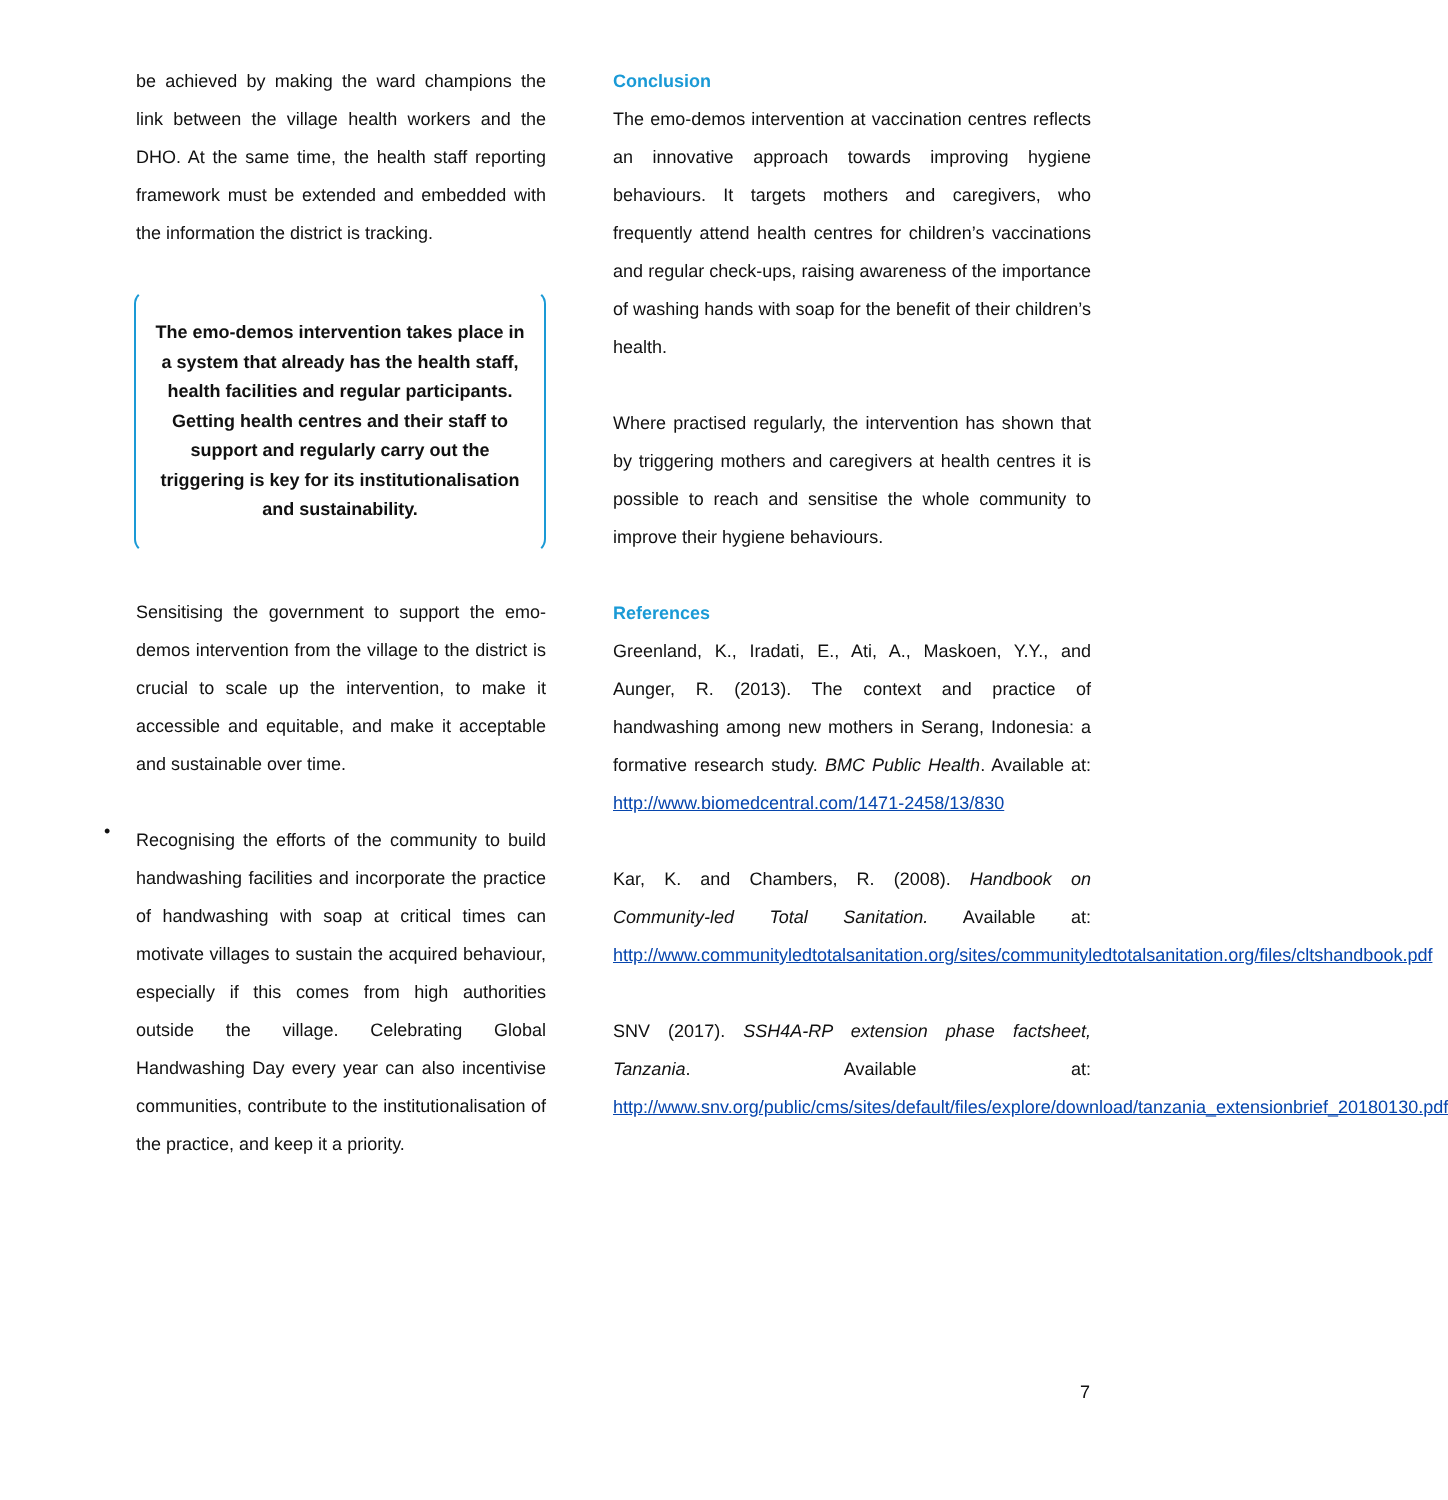be achieved by making the ward champions the link between the village health workers and the DHO. At the same time, the health staff reporting framework must be extended and embedded with the information the district is tracking.
The emo-demos intervention takes place in a system that already has the health staff, health facilities and regular participants. Getting health centres and their staff to support and regularly carry out the triggering is key for its institutionalisation and sustainability.
Sensitising the government to support the emo-demos intervention from the village to the district is crucial to scale up the intervention, to make it accessible and equitable, and make it acceptable and sustainable over time.
•
Recognising the efforts of the community to build handwashing facilities and incorporate the practice of handwashing with soap at critical times can motivate villages to sustain the acquired behaviour, especially if this comes from high authorities outside the village. Celebrating Global Handwashing Day every year can also incentivise communities, contribute to the institutionalisation of the practice, and keep it a priority.
Conclusion
The emo-demos intervention at vaccination centres reflects an innovative approach towards improving hygiene behaviours. It targets mothers and caregivers, who frequently attend health centres for children’s vaccinations and regular check-ups, raising awareness of the importance of washing hands with soap for the benefit of their children’s health.
Where practised regularly, the intervention has shown that by triggering mothers and caregivers at health centres it is possible to reach and sensitise the whole community to improve their hygiene behaviours.
References
Greenland, K., Iradati, E., Ati, A., Maskoen, Y.Y., and Aunger, R. (2013). The context and practice of handwashing among new mothers in Serang, Indonesia: a formative research study. BMC Public Health. Available at: http://www.biomedcentral.com/1471-2458/13/830
Kar, K. and Chambers, R. (2008). Handbook on Community-led Total Sanitation. Available at: http://www.communityledtotalsanitation.org/sites/communityledtotalsanitation.org/files/cltshandbook.pdf
SNV (2017). SSH4A-RP extension phase factsheet, Tanzania. Available at: http://www.snv.org/public/cms/sites/default/files/explore/download/tanzania_extensionbrief_20180130.pdf
7